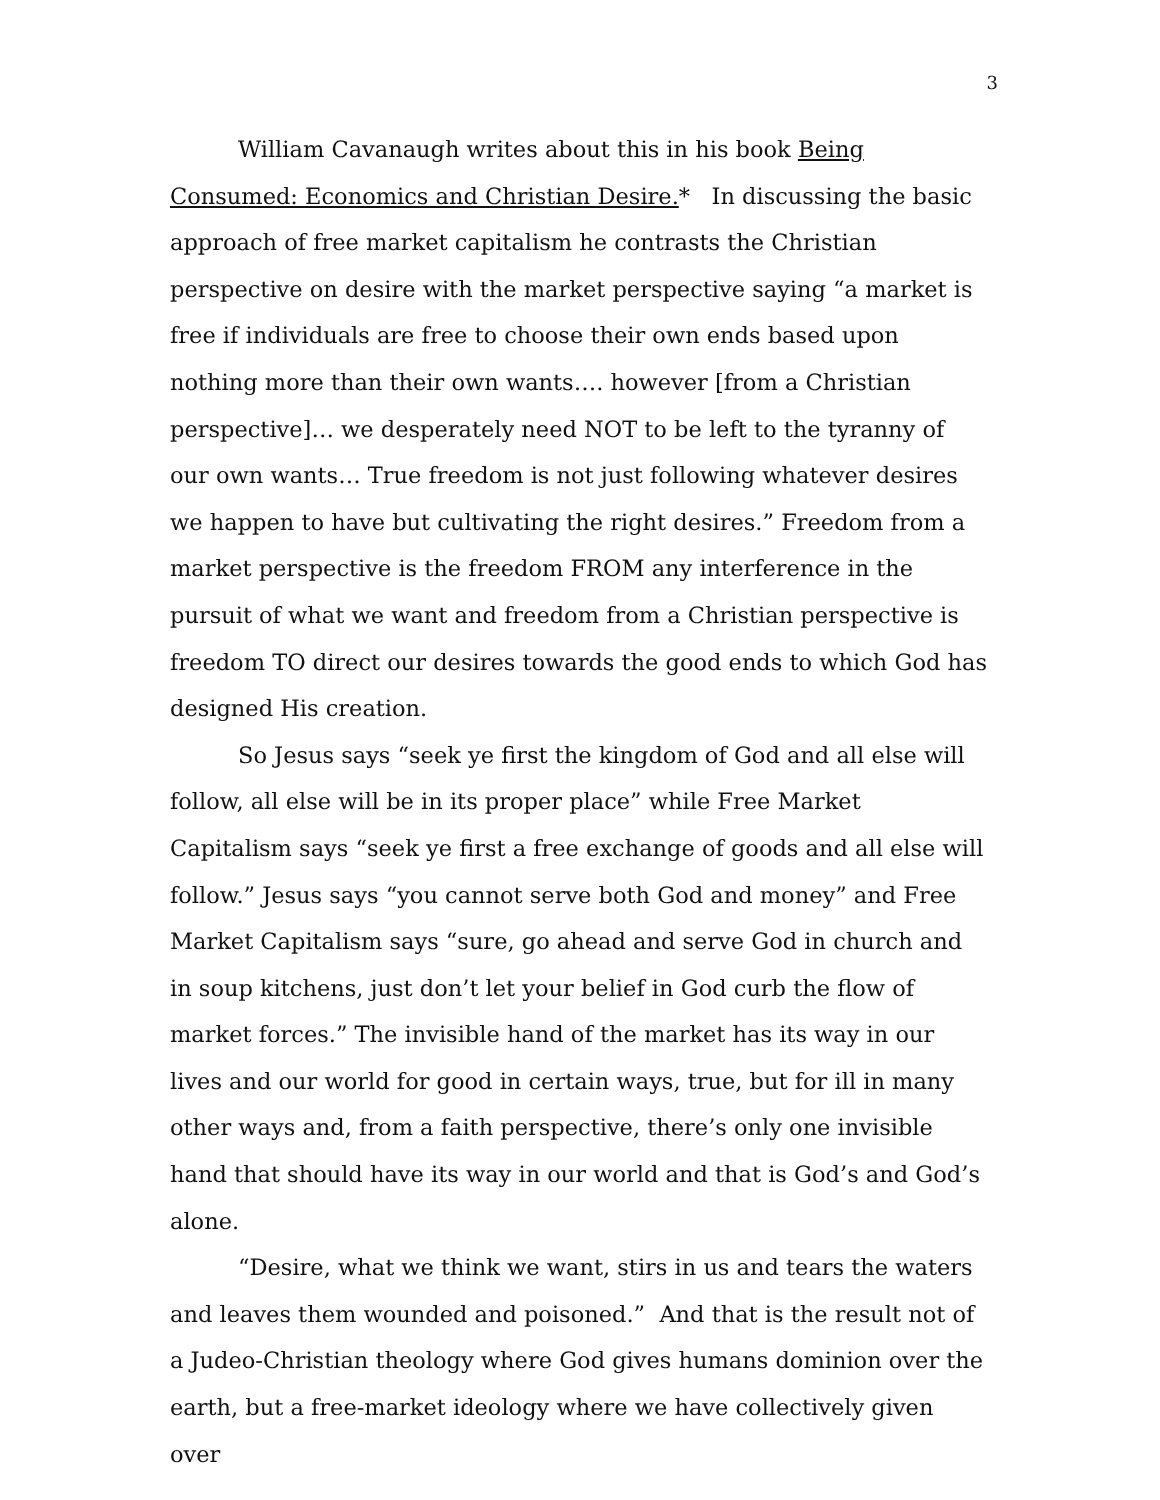3
William Cavanaugh writes about this in his book Being Consumed: Economics and Christian Desire.* In discussing the basic approach of free market capitalism he contrasts the Christian perspective on desire with the market perspective saying “a market is free if individuals are free to choose their own ends based upon nothing more than their own wants…. however [from a Christian perspective]… we desperately need NOT to be left to the tyranny of our own wants… True freedom is not just following whatever desires we happen to have but cultivating the right desires.” Freedom from a market perspective is the freedom FROM any interference in the pursuit of what we want and freedom from a Christian perspective is freedom TO direct our desires towards the good ends to which God has designed His creation.
So Jesus says “seek ye first the kingdom of God and all else will follow, all else will be in its proper place” while Free Market Capitalism says “seek ye first a free exchange of goods and all else will follow.” Jesus says “you cannot serve both God and money” and Free Market Capitalism says “sure, go ahead and serve God in church and in soup kitchens, just don’t let your belief in God curb the flow of market forces.” The invisible hand of the market has its way in our lives and our world for good in certain ways, true, but for ill in many other ways and, from a faith perspective, there’s only one invisible hand that should have its way in our world and that is God’s and God’s alone.
“Desire, what we think we want, stirs in us and tears the waters and leaves them wounded and poisoned.” And that is the result not of a Judeo-Christian theology where God gives humans dominion over the earth, but a free-market ideology where we have collectively given over